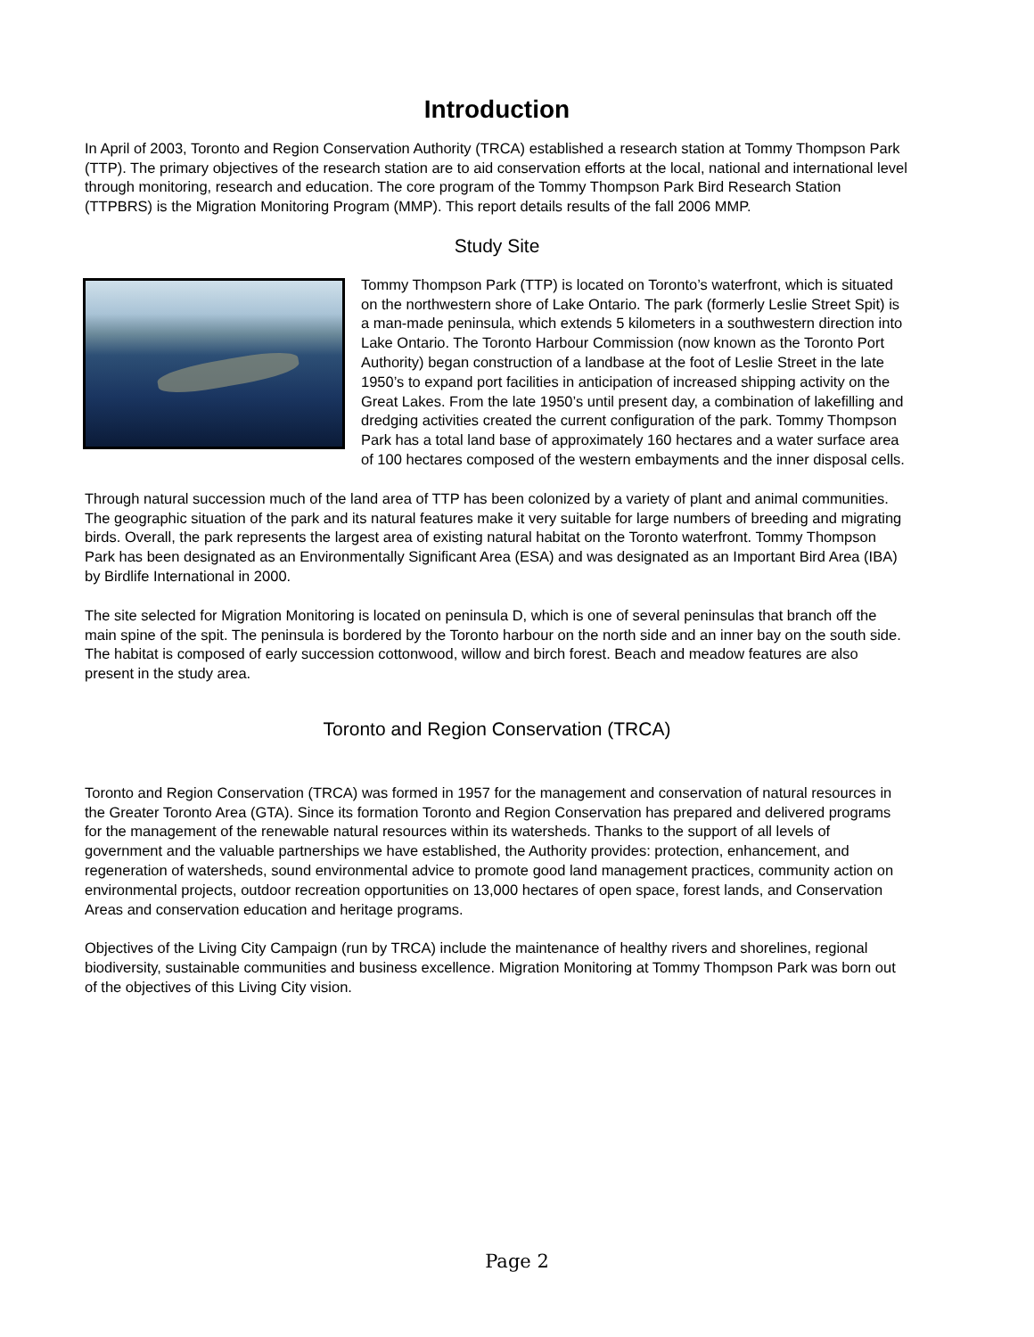Introduction
In April of 2003, Toronto and Region Conservation Authority (TRCA) established a research station at Tommy Thompson Park (TTP). The primary objectives of the research station are to aid conservation efforts at the local, national and international level through monitoring, research and education. The core program of the Tommy Thompson Park Bird Research Station (TTPBRS) is the Migration Monitoring Program (MMP). This report details results of the fall 2006 MMP.
Study Site
Tommy Thompson Park (TTP) is located on Toronto’s waterfront, which is situated on the northwestern shore of Lake Ontario. The park (formerly Leslie Street Spit) is a man-made peninsula, which extends 5 kilometers in a southwestern direction into Lake Ontario. The Toronto Harbour Commission (now known as the Toronto Port Authority) began construction of a landbase at the foot of Leslie Street in the late 1950’s to expand port facilities in anticipation of increased shipping activity on the Great Lakes. From the late 1950’s until present day, a combination of lakefilling and dredging activities created the current configuration of the park. Tommy Thompson Park has a total land base of approximately 160 hectares and a water surface area of 100 hectares composed of the western embayments and the inner disposal cells.
Through natural succession much of the land area of TTP has been colonized by a variety of plant and animal communities. The geographic situation of the park and its natural features make it very suitable for large numbers of breeding and migrating birds. Overall, the park represents the largest area of existing natural habitat on the Toronto waterfront. Tommy Thompson Park has been designated as an Environmentally Significant Area (ESA) and was designated as an Important Bird Area (IBA) by Birdlife International in 2000.
The site selected for Migration Monitoring is located on peninsula D, which is one of several peninsulas that branch off the main spine of the spit. The peninsula is bordered by the Toronto harbour on the north side and an inner bay on the south side. The habitat is composed of early succession cottonwood, willow and birch forest. Beach and meadow features are also present in the study area.
Toronto and Region Conservation (TRCA)
Toronto and Region Conservation (TRCA) was formed in 1957 for the management and conservation of natural resources in the Greater Toronto Area (GTA). Since its formation Toronto and Region Conservation has prepared and delivered programs for the management of the renewable natural resources within its watersheds. Thanks to the support of all levels of government and the valuable partnerships we have established, the Authority provides: protection, enhancement, and regeneration of watersheds, sound environmental advice to promote good land management practices, community action on environmental projects, outdoor recreation opportunities on 13,000 hectares of open space, forest lands, and Conservation Areas and conservation education and heritage programs.
Objectives of the Living City Campaign (run by TRCA) include the maintenance of healthy rivers and shorelines, regional biodiversity, sustainable communities and business excellence. Migration Monitoring at Tommy Thompson Park was born out of the objectives of this Living City vision.
Page 2